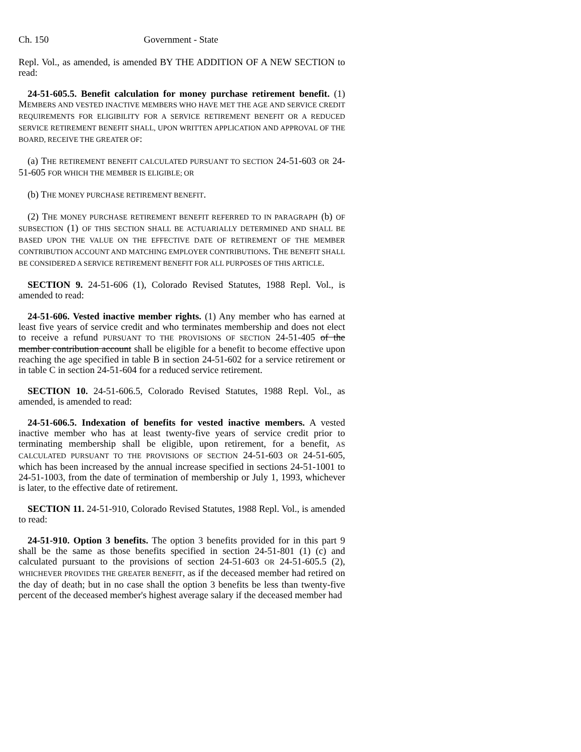Ch. 150 Government - State
Repl. Vol., as amended, is amended BY THE ADDITION OF A NEW SECTION to read:
24-51-605.5. Benefit calculation for money purchase retirement benefit. (1) MEMBERS AND VESTED INACTIVE MEMBERS WHO HAVE MET THE AGE AND SERVICE CREDIT REQUIREMENTS FOR ELIGIBILITY FOR A SERVICE RETIREMENT BENEFIT OR A REDUCED SERVICE RETIREMENT BENEFIT SHALL, UPON WRITTEN APPLICATION AND APPROVAL OF THE BOARD, RECEIVE THE GREATER OF:
(a) THE RETIREMENT BENEFIT CALCULATED PURSUANT TO SECTION 24-51-603 OR 24-51-605 FOR WHICH THE MEMBER IS ELIGIBLE; OR
(b) THE MONEY PURCHASE RETIREMENT BENEFIT.
(2) THE MONEY PURCHASE RETIREMENT BENEFIT REFERRED TO IN PARAGRAPH (b) OF SUBSECTION (1) OF THIS SECTION SHALL BE ACTUARIALLY DETERMINED AND SHALL BE BASED UPON THE VALUE ON THE EFFECTIVE DATE OF RETIREMENT OF THE MEMBER CONTRIBUTION ACCOUNT AND MATCHING EMPLOYER CONTRIBUTIONS. THE BENEFIT SHALL BE CONSIDERED A SERVICE RETIREMENT BENEFIT FOR ALL PURPOSES OF THIS ARTICLE.
SECTION 9. 24-51-606 (1), Colorado Revised Statutes, 1988 Repl. Vol., is amended to read:
24-51-606. Vested inactive member rights. (1) Any member who has earned at least five years of service credit and who terminates membership and does not elect to receive a refund PURSUANT TO THE PROVISIONS OF SECTION 24-51-405 of the member contribution account shall be eligible for a benefit to become effective upon reaching the age specified in table B in section 24-51-602 for a service retirement or in table C in section 24-51-604 for a reduced service retirement.
SECTION 10. 24-51-606.5, Colorado Revised Statutes, 1988 Repl. Vol., as amended, is amended to read:
24-51-606.5. Indexation of benefits for vested inactive members. A vested inactive member who has at least twenty-five years of service credit prior to terminating membership shall be eligible, upon retirement, for a benefit, AS CALCULATED PURSUANT TO THE PROVISIONS OF SECTION 24-51-603 OR 24-51-605, which has been increased by the annual increase specified in sections 24-51-1001 to 24-51-1003, from the date of termination of membership or July 1, 1993, whichever is later, to the effective date of retirement.
SECTION 11. 24-51-910, Colorado Revised Statutes, 1988 Repl. Vol., is amended to read:
24-51-910. Option 3 benefits. The option 3 benefits provided for in this part 9 shall be the same as those benefits specified in section 24-51-801 (1) (c) and calculated pursuant to the provisions of section 24-51-603 OR 24-51-605.5 (2), WHICHEVER PROVIDES THE GREATER BENEFIT, as if the deceased member had retired on the day of death; but in no case shall the option 3 benefits be less than twenty-five percent of the deceased member's highest average salary if the deceased member had